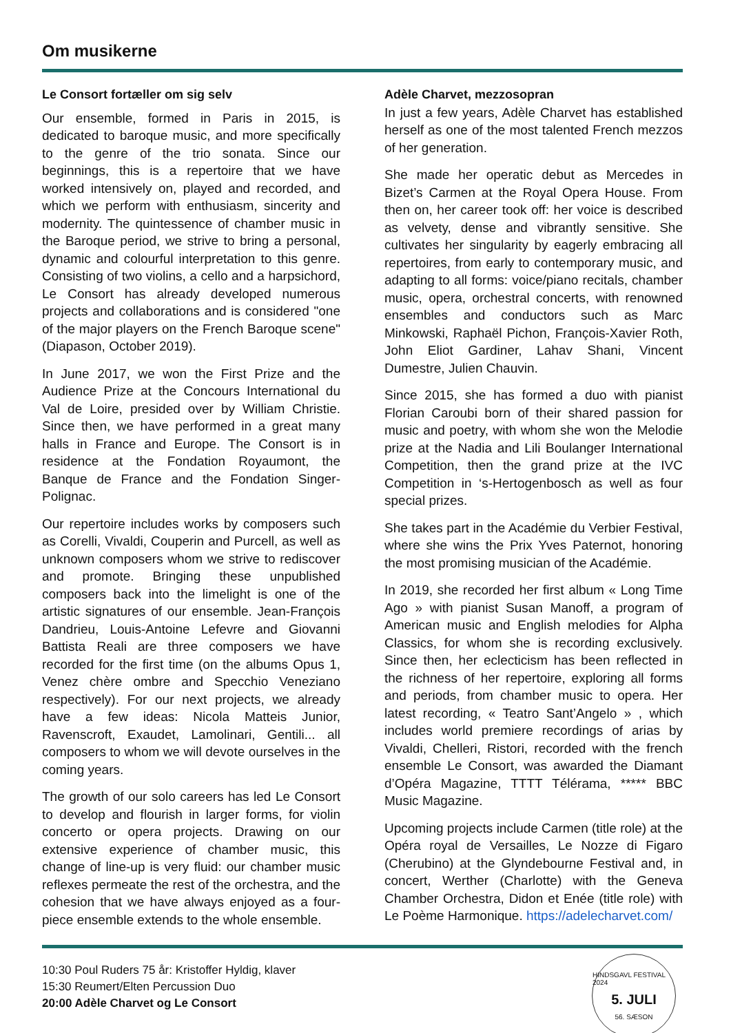Om musikerne
Le Consort fortæller om sig selv
Our ensemble, formed in Paris in 2015, is dedicated to baroque music, and more specifically to the genre of the trio sonata. Since our beginnings, this is a repertoire that we have worked intensively on, played and recorded, and which we perform with enthusiasm, sincerity and modernity. The quintessence of chamber music in the Baroque period, we strive to bring a personal, dynamic and colourful interpretation to this genre. Consisting of two violins, a cello and a harpsichord, Le Consort has already developed numerous projects and collaborations and is considered "one of the major players on the French Baroque scene" (Diapason, October 2019).
In June 2017, we won the First Prize and the Audience Prize at the Concours International du Val de Loire, presided over by William Christie. Since then, we have performed in a great many halls in France and Europe. The Consort is in residence at the Fondation Royaumont, the Banque de France and the Fondation Singer-Polignac.
Our repertoire includes works by composers such as Corelli, Vivaldi, Couperin and Purcell, as well as unknown composers whom we strive to rediscover and promote. Bringing these unpublished composers back into the limelight is one of the artistic signatures of our ensemble. Jean-François Dandrieu, Louis-Antoine Lefevre and Giovanni Battista Reali are three composers we have recorded for the first time (on the albums Opus 1, Venez chère ombre and Specchio Veneziano respectively). For our next projects, we already have a few ideas: Nicola Matteis Junior, Ravenscroft, Exaudet, Lamolinari, Gentili... all composers to whom we will devote ourselves in the coming years.
The growth of our solo careers has led Le Consort to develop and flourish in larger forms, for violin concerto or opera projects. Drawing on our extensive experience of chamber music, this change of line-up is very fluid: our chamber music reflexes permeate the rest of the orchestra, and the cohesion that we have always enjoyed as a four-piece ensemble extends to the whole ensemble.
Adèle Charvet, mezzosopran
In just a few years, Adèle Charvet has established herself as one of the most talented French mezzos of her generation.
She made her operatic debut as Mercedes in Bizet’s Carmen at the Royal Opera House. From then on, her career took off: her voice is described as velvety, dense and vibrantly sensitive. She cultivates her singularity by eagerly embracing all repertoires, from early to contemporary music, and adapting to all forms: voice/piano recitals, chamber music, opera, orchestral concerts, with renowned ensembles and conductors such as Marc Minkowski, Raphaël Pichon, François-Xavier Roth, John Eliot Gardiner, Lahav Shani, Vincent Dumestre, Julien Chauvin.
Since 2015, she has formed a duo with pianist Florian Caroubi born of their shared passion for music and poetry, with whom she won the Melodie prize at the Nadia and Lili Boulanger International Competition, then the grand prize at the IVC Competition in ‘s-Hertogenbosch as well as four special prizes.
She takes part in the Académie du Verbier Festival, where she wins the Prix Yves Paternot, honoring the most promising musician of the Académie.
In 2019, she recorded her first album « Long Time Ago » with pianist Susan Manoff, a program of American music and English melodies for Alpha Classics, for whom she is recording exclusively. Since then, her eclecticism has been reflected in the richness of her repertoire, exploring all forms and periods, from chamber music to opera. Her latest recording, « Teatro Sant’Angelo » , which includes world premiere recordings of arias by Vivaldi, Chelleri, Ristori, recorded with the french ensemble Le Consort, was awarded the Diamant d’Opéra Magazine, TTTT Télérama, ***** BBC Music Magazine.
Upcoming projects include Carmen (title role) at the Opéra royal de Versailles, Le Nozze di Figaro (Cherubino) at the Glyndebourne Festival and, in concert, Werther (Charlotte) with the Geneva Chamber Orchestra, Didon et Enée (title role) with Le Poème Harmonique. https://adelecharvet.com/
10:30 Poul Ruders 75 år: Kristoffer Hyldig, klaver
15:30 Reumert/Elten Percussion Duo
20:00 Adèle Charvet og Le Consort
HINDSGAVL FESTIVAL 2024
5. JULI
56. SÆSON